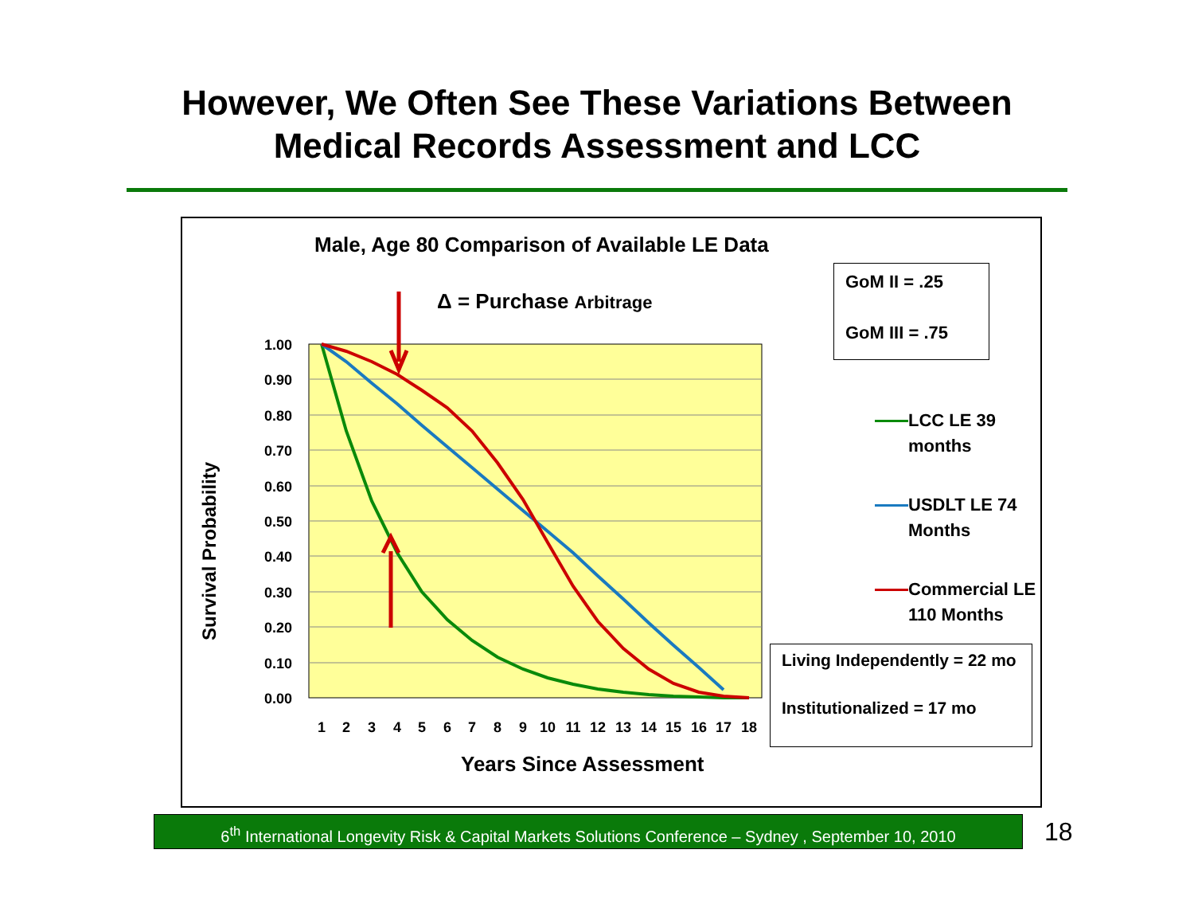However, We Often See These Variations Between
Medical Records Assessment and LCC
1.00
0.90
0.80
0.70
0.60
0.50
0.40
0.30
0.20
0.10
0.00
1
2
3
4
5
6
7
8
9
10
11
12
13
14
15
16
17
18
Male, Age 80 Comparison of Available LE Data
Δ = Purchase Arbitrage
GoM II = .25
GoM III = .75
LCC LE 39
months
USDLT LE 74
Months
Commercial LE
110 Months
Living Independently = 22 mo
Institutionalized = 17 mo
Survival Probability
Years Since Assessment
6<sup>th</sup> International Longevity Risk & Capital Markets Solutions Conference – Sydney , September 10, 2010
18